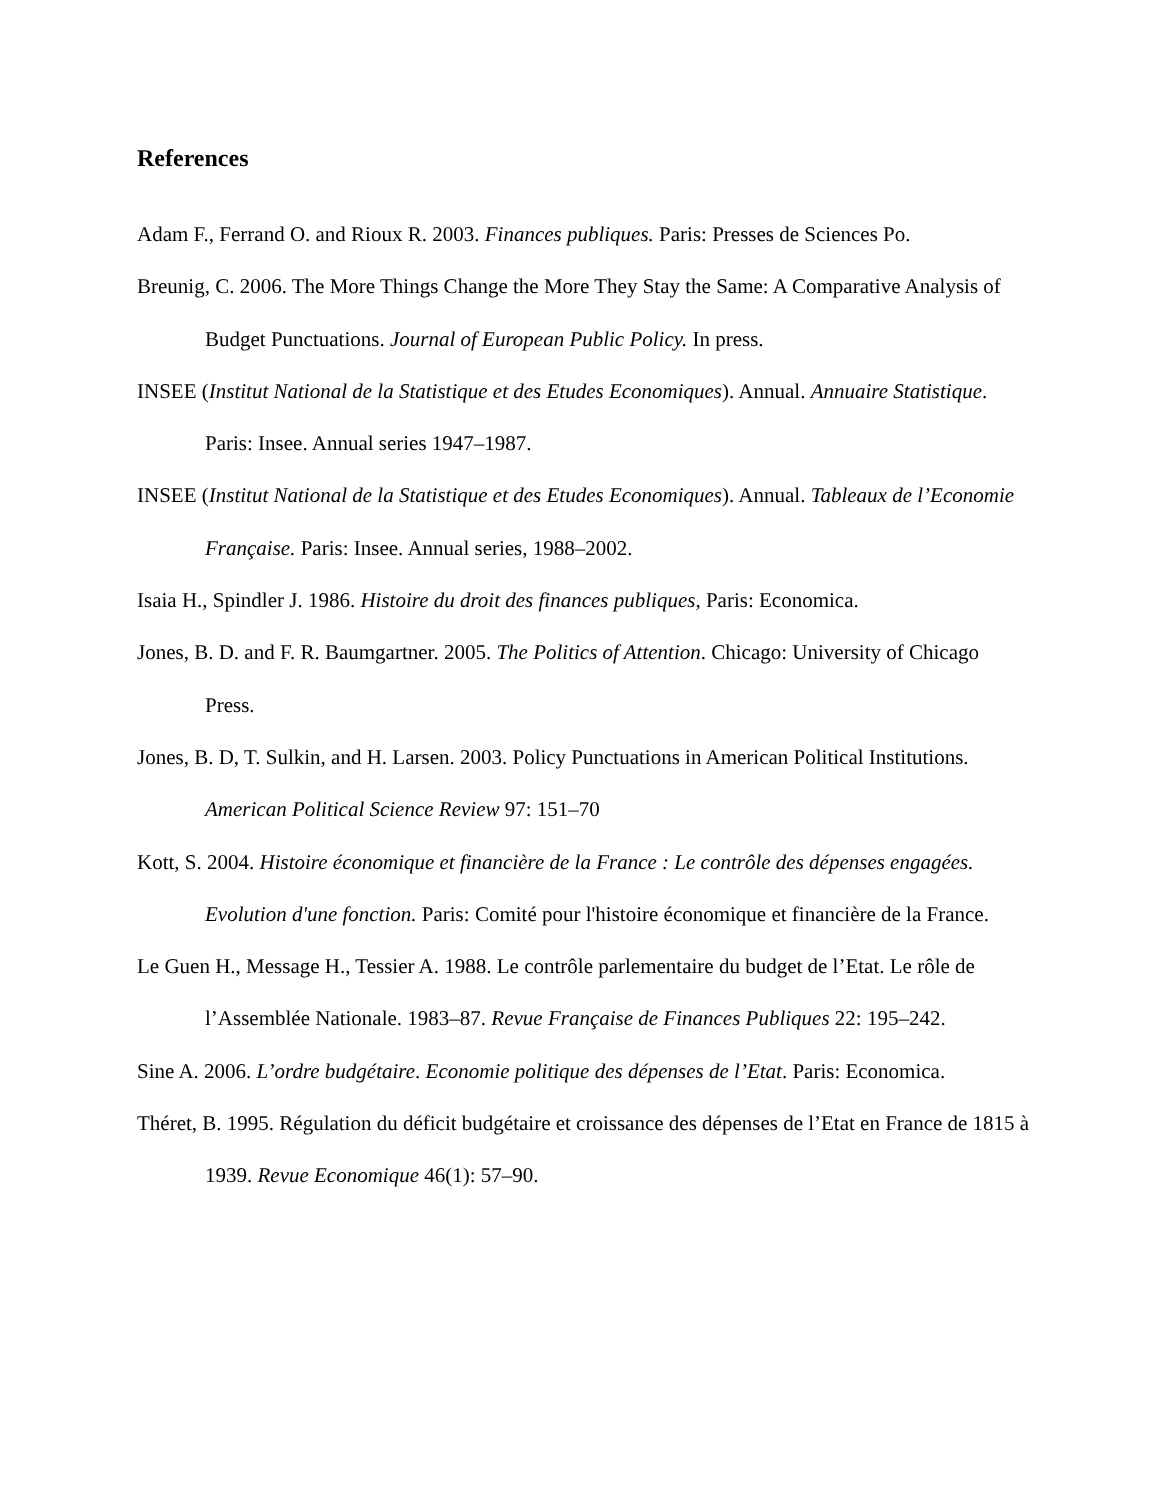References
Adam F., Ferrand O. and Rioux R. 2003. Finances publiques. Paris: Presses de Sciences Po.
Breunig, C. 2006. The More Things Change the More They Stay the Same: A Comparative Analysis of Budget Punctuations. Journal of European Public Policy. In press.
INSEE (Institut National de la Statistique et des Etudes Economiques). Annual. Annuaire Statistique. Paris: Insee. Annual series 1947–1987.
INSEE (Institut National de la Statistique et des Etudes Economiques). Annual. Tableaux de l’Economie Française. Paris: Insee. Annual series, 1988–2002.
Isaia H., Spindler J. 1986. Histoire du droit des finances publiques, Paris: Economica.
Jones, B. D. and F. R. Baumgartner. 2005. The Politics of Attention. Chicago: University of Chicago Press.
Jones, B. D, T. Sulkin, and H. Larsen. 2003. Policy Punctuations in American Political Institutions. American Political Science Review 97: 151–70
Kott, S. 2004. Histoire économique et financière de la France : Le contrôle des dépenses engagées. Evolution d'une fonction. Paris: Comité pour l'histoire économique et financière de la France.
Le Guen H., Message H., Tessier A. 1988. Le contrôle parlementaire du budget de l’Etat. Le rôle de l’Assemblée Nationale. 1983–87. Revue Française de Finances Publiques 22: 195–242.
Sine A. 2006. L’ordre budgétaire. Economie politique des dépenses de l’Etat. Paris: Economica.
Théret, B. 1995. Régulation du déficit budgétaire et croissance des dépenses de l’Etat en France de 1815 à 1939. Revue Economique 46(1): 57–90.